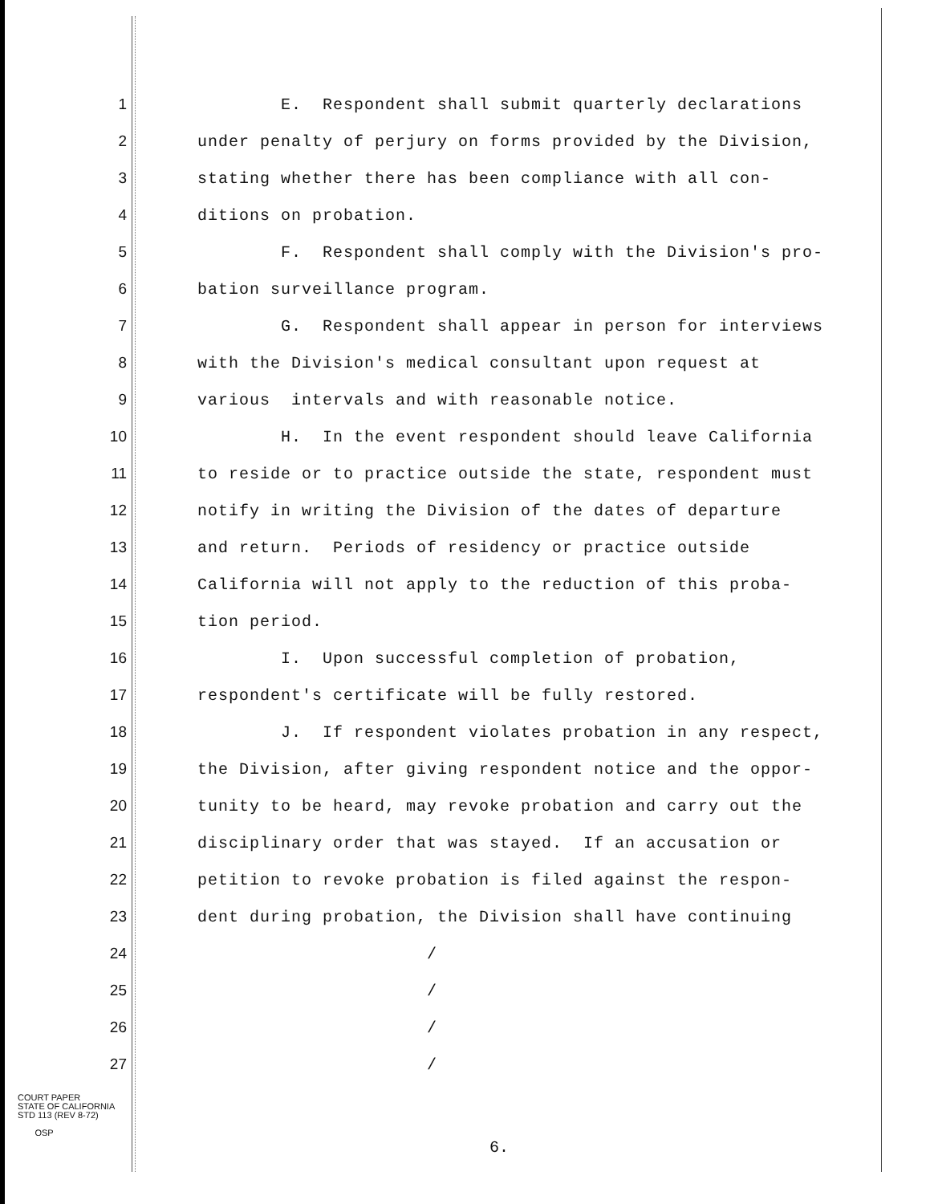1 E. Respondent shall submit quarterly declarations
2 under penalty of perjury on forms provided by the Division,
3 stating whether there has been compliance with all con-
4 ditions on probation.
5 F. Respondent shall comply with the Division's pro-
6 bation surveillance program.
7 G. Respondent shall appear in person for interviews
8 with the Division's medical consultant upon request at
9 various intervals and with reasonable notice.
10 H. In the event respondent should leave California
11 to reside or to practice outside the state, respondent must
12 notify in writing the Division of the dates of departure
13 and return. Periods of residency or practice outside
14 California will not apply to the reduction of this proba-
15 tion period.
16 I. Upon successful completion of probation,
17 respondent's certificate will be fully restored.
18 J. If respondent violates probation in any respect,
19 the Division, after giving respondent notice and the oppor-
20 tunity to be heard, may revoke probation and carry out the
21 disciplinary order that was stayed. If an accusation or
22 petition to revoke probation is filed against the respon-
23 dent during probation, the Division shall have continuing
24 /
25 /
26 /
27 /
COURT PAPER
STATE OF CALIFORNIA
STD 113 (REV 8-72)
OSP
6.